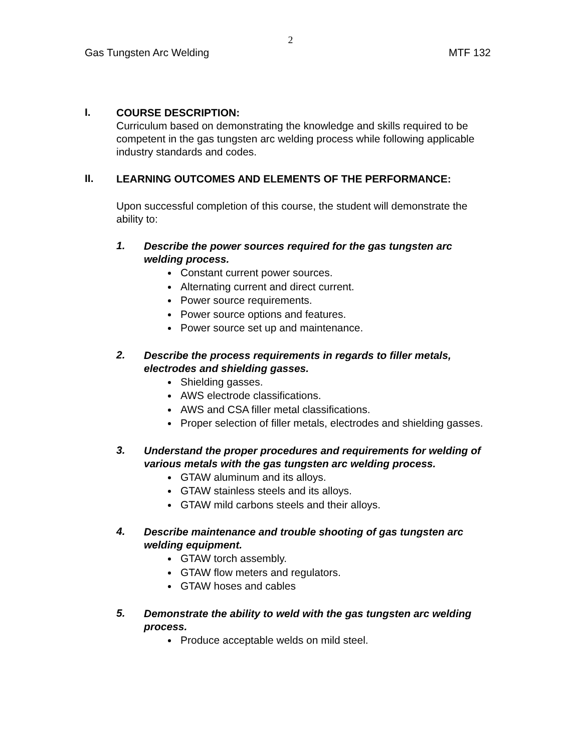2
Gas Tungsten Arc Welding MTF 132
I.
COURSE DESCRIPTION:
Curriculum based on demonstrating the knowledge and skills required to be competent in the gas tungsten arc welding process while following applicable industry standards and codes.
II.
LEARNING OUTCOMES AND ELEMENTS OF THE PERFORMANCE:
Upon successful completion of this course, the student will demonstrate the ability to:
1.
Describe the power sources required for the gas tungsten arc welding process.
Constant current power sources.
Alternating current and direct current.
Power source requirements.
Power source options and features.
Power source set up and maintenance.
2.
Describe the process requirements in regards to filler metals, electrodes and shielding gasses.
Shielding gasses.
AWS electrode classifications.
AWS and CSA filler metal classifications.
Proper selection of filler metals, electrodes and shielding gasses.
3.
Understand the proper procedures and requirements for welding of various metals with the gas tungsten arc welding process.
GTAW aluminum and its alloys.
GTAW stainless steels and its alloys.
GTAW mild carbons steels and their alloys.
4.
Describe maintenance and trouble shooting of gas tungsten arc welding equipment.
GTAW torch assembly.
GTAW flow meters and regulators.
GTAW hoses and cables
5.
Demonstrate the ability to weld with the gas tungsten arc welding process.
Produce acceptable welds on mild steel.